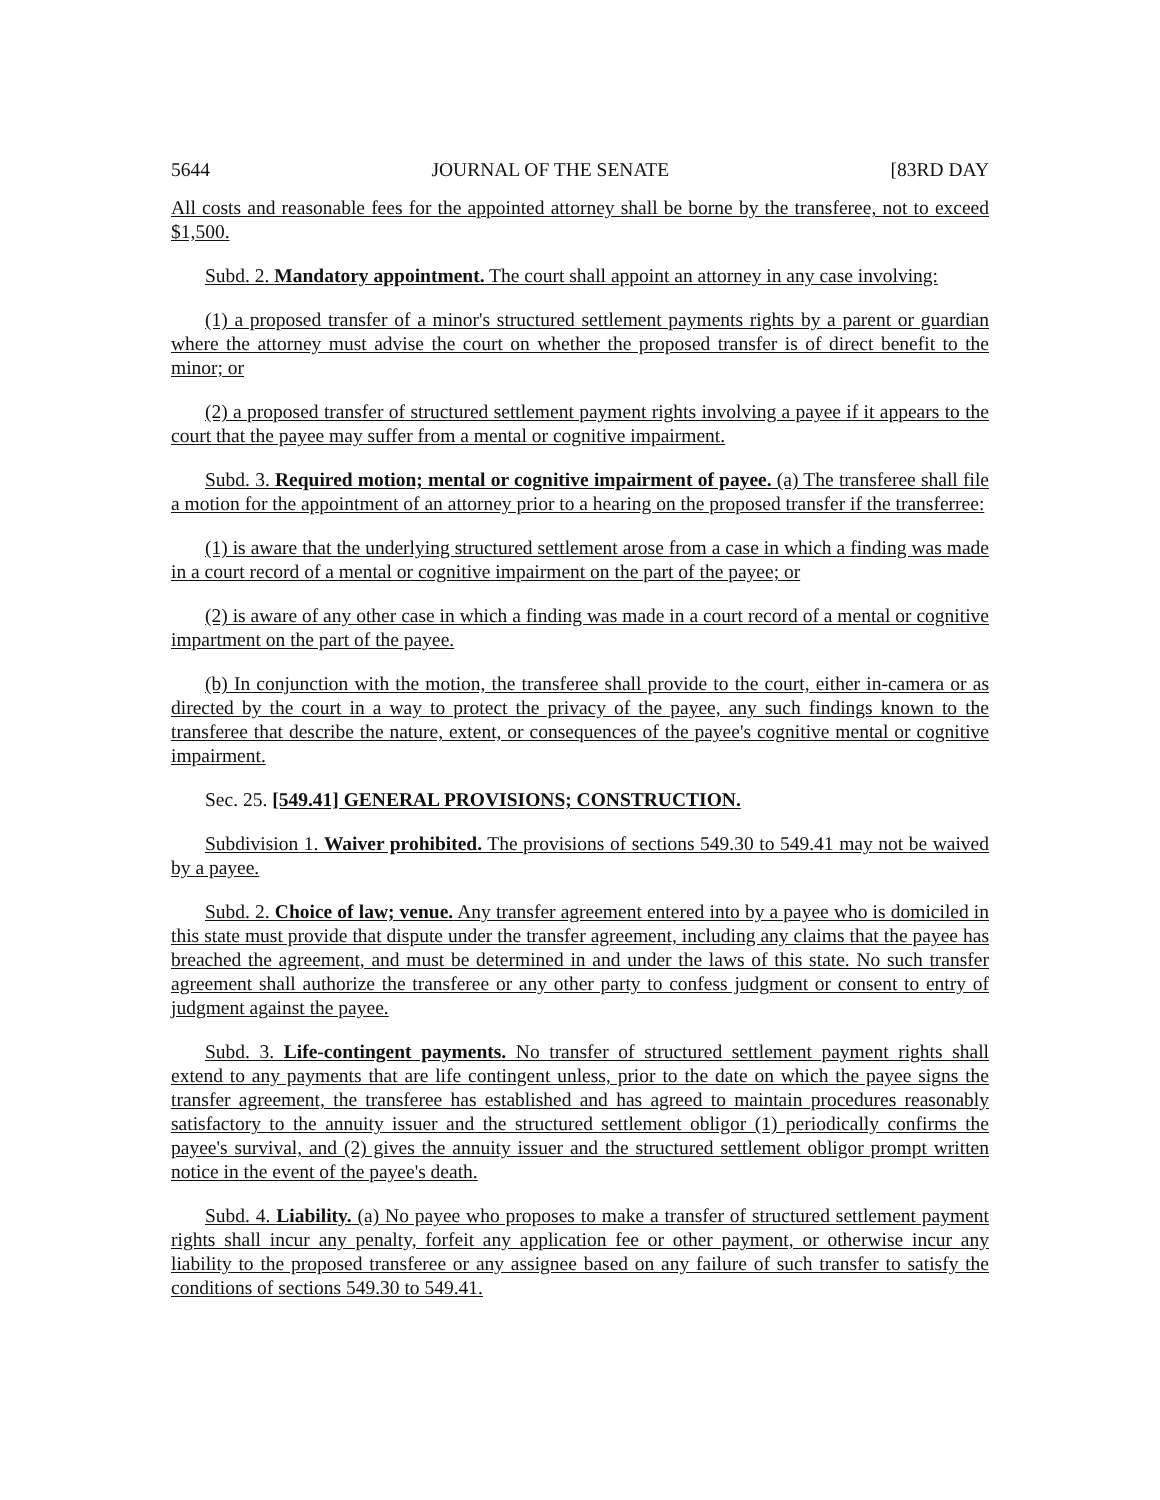5644 JOURNAL OF THE SENATE [83RD DAY
All costs and reasonable fees for the appointed attorney shall be borne by the transferee, not to exceed $1,500.
Subd. 2. Mandatory appointment. The court shall appoint an attorney in any case involving:
(1) a proposed transfer of a minor's structured settlement payments rights by a parent or guardian where the attorney must advise the court on whether the proposed transfer is of direct benefit to the minor; or
(2) a proposed transfer of structured settlement payment rights involving a payee if it appears to the court that the payee may suffer from a mental or cognitive impairment.
Subd. 3. Required motion; mental or cognitive impairment of payee. (a) The transferee shall file a motion for the appointment of an attorney prior to a hearing on the proposed transfer if the transferree:
(1) is aware that the underlying structured settlement arose from a case in which a finding was made in a court record of a mental or cognitive impairment on the part of the payee; or
(2) is aware of any other case in which a finding was made in a court record of a mental or cognitive impartment on the part of the payee.
(b) In conjunction with the motion, the transferee shall provide to the court, either in-camera or as directed by the court in a way to protect the privacy of the payee, any such findings known to the transferee that describe the nature, extent, or consequences of the payee's cognitive mental or cognitive impairment.
Sec. 25. [549.41] GENERAL PROVISIONS; CONSTRUCTION.
Subdivision 1. Waiver prohibited. The provisions of sections 549.30 to 549.41 may not be waived by a payee.
Subd. 2. Choice of law; venue. Any transfer agreement entered into by a payee who is domiciled in this state must provide that dispute under the transfer agreement, including any claims that the payee has breached the agreement, and must be determined in and under the laws of this state. No such transfer agreement shall authorize the transferee or any other party to confess judgment or consent to entry of judgment against the payee.
Subd. 3. Life-contingent payments. No transfer of structured settlement payment rights shall extend to any payments that are life contingent unless, prior to the date on which the payee signs the transfer agreement, the transferee has established and has agreed to maintain procedures reasonably satisfactory to the annuity issuer and the structured settlement obligor (1) periodically confirms the payee's survival, and (2) gives the annuity issuer and the structured settlement obligor prompt written notice in the event of the payee's death.
Subd. 4. Liability. (a) No payee who proposes to make a transfer of structured settlement payment rights shall incur any penalty, forfeit any application fee or other payment, or otherwise incur any liability to the proposed transferee or any assignee based on any failure of such transfer to satisfy the conditions of sections 549.30 to 549.41.